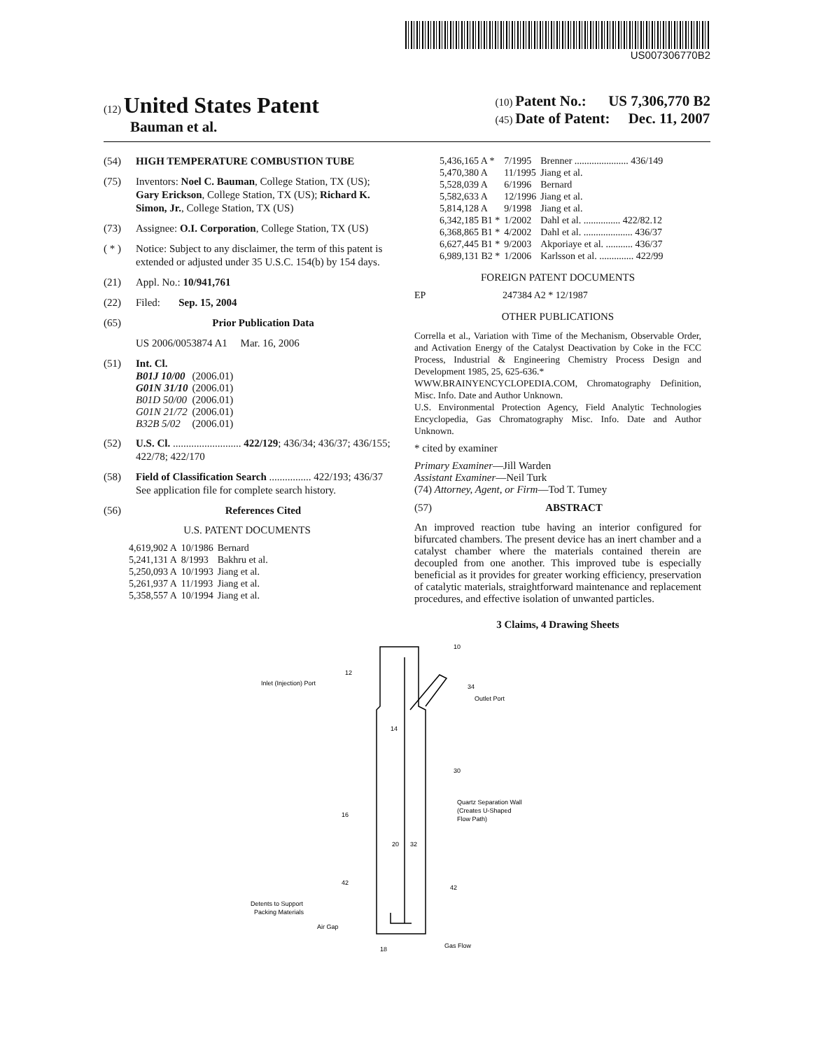US007306770B2
(12) United States Patent
Bauman et al.
(10) Patent No.: US 7,306,770 B2
(45) Date of Patent: Dec. 11, 2007
(54) HIGH TEMPERATURE COMBUSTION TUBE
(75) Inventors: Noel C. Bauman, College Station, TX (US); Gary Erickson, College Station, TX (US); Richard K. Simon, Jr., College Station, TX (US)
(73) Assignee: O.I. Corporation, College Station, TX (US)
( * ) Notice: Subject to any disclaimer, the term of this patent is extended or adjusted under 35 U.S.C. 154(b) by 154 days.
(21) Appl. No.: 10/941,761
(22) Filed: Sep. 15, 2004
(65) Prior Publication Data
US 2006/0053874 A1 Mar. 16, 2006
(51) Int. Cl.
| B01J 10/00 | (2006.01) |
| G01N 31/10 | (2006.01) |
| B01D 50/00 | (2006.01) |
| G01N 21/72 | (2006.01) |
| B32B 5/02 | (2006.01) |
(52) U.S. Cl. .......................... 422/129; 436/34; 436/37; 436/155; 422/78; 422/170
(58) Field of Classification Search ................ 422/193; 436/37
See application file for complete search history.
(56) References Cited
U.S. PATENT DOCUMENTS
| 4,619,902 A | 10/1986 | Bernard |
| 5,241,131 A | 8/1993 | Bakhru et al. |
| 5,250,093 A | 10/1993 | Jiang et al. |
| 5,261,937 A | 11/1993 | Jiang et al. |
| 5,358,557 A | 10/1994 | Jiang et al. |
| 5,436,165 A * | 7/1995 | Brenner ...................... 436/149 |
| 5,470,380 A | 11/1995 | Jiang et al. |
| 5,528,039 A | 6/1996 | Bernard |
| 5,582,633 A | 12/1996 | Jiang et al. |
| 5,814,128 A | 9/1998 | Jiang et al. |
| 6,342,185 B1 * | 1/2002 | Dahl et al. ............... 422/82.12 |
| 6,368,865 B1 * | 4/2002 | Dahl et al. .................... 436/37 |
| 6,627,445 B1 * | 9/2003 | Akporiaye et al. ........... 436/37 |
| 6,989,131 B2 * | 1/2006 | Karlsson et al. .............. 422/99 |
FOREIGN PATENT DOCUMENTS
| EP | 247384 A2 * 12/1987 |
OTHER PUBLICATIONS
Corrella et al., Variation with Time of the Mechanism, Observable Order, and Activation Energy of the Catalyst Deactivation by Coke in the FCC Process, Industrial & Engineering Chemistry Process Design and Development 1985, 25, 625-636.*
WWW.BRAINYENCYCLOPEDIA.COM, Chromatography Definition, Misc. Info. Date and Author Unknown.
U.S. Environmental Protection Agency, Field Analytic Technologies Encyclopedia, Gas Chromatography Misc. Info. Date and Author Unknown.
* cited by examiner
Primary Examiner—Jill Warden
Assistant Examiner—Neil Turk
(74) Attorney, Agent, or Firm—Tod T. Tumey
(57) ABSTRACT
An improved reaction tube having an interior configured for bifurcated chambers. The present device has an inert chamber and a catalyst chamber where the materials contained therein are decoupled from one another. This improved tube is especially beneficial as it provides for greater working efficiency, preservation of catalytic materials, straightforward maintenance and replacement procedures, and effective isolation of unwanted particles.
3 Claims, 4 Drawing Sheets
Inlet (Injection) Port
12
34
Outlet Port
10
14
30
16
Quartz Separation Wall
(Creates U-Shaped
Flow Path)
20
32
42
42
Detents to Support
Packing Materials
Air Gap
Gas Flow
18